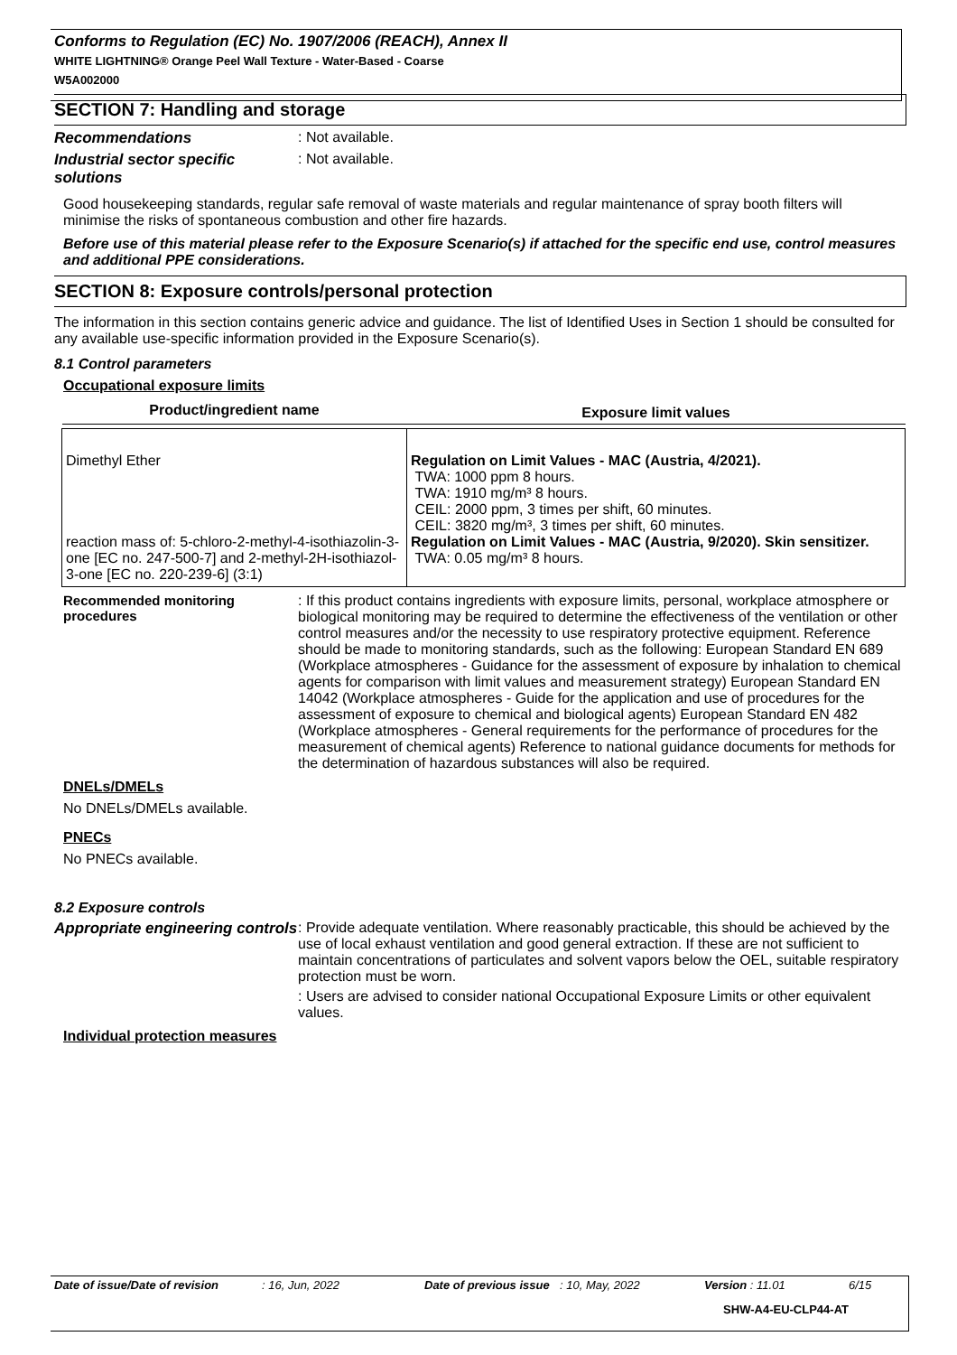Conforms to Regulation (EC) No. 1907/2006 (REACH), Annex II
WHITE LIGHTNING® Orange Peel Wall Texture - Water-Based - Coarse
W5A002000
SECTION 7: Handling and storage
Recommendations : Not available.
Industrial sector specific solutions
: Not available.
Good housekeeping standards, regular safe removal of waste materials and regular maintenance of spray booth filters will minimise the risks of spontaneous combustion and other fire hazards.
Before use of this material please refer to the Exposure Scenario(s) if attached for the specific end use, control measures and additional PPE considerations.
SECTION 8: Exposure controls/personal protection
The information in this section contains generic advice and guidance. The list of Identified Uses in Section 1 should be consulted for any available use-specific information provided in the Exposure Scenario(s).
8.1 Control parameters
Occupational exposure limits
| Product/ingredient name | Exposure limit values |
| --- | --- |
| Dimethyl Ether reaction mass of: 5-chloro-2-methyl-4-isothiazolin-3-one [EC no. 247-500-7] and 2-methyl-2H-isothiazol-3-one [EC no. 220-239-6] (3:1) | Regulation on Limit Values - MAC (Austria, 4/2021). TWA: 1000 ppm 8 hours. TWA: 1910 mg/m³ 8 hours. CEIL: 2000 ppm, 3 times per shift, 60 minutes. CEIL: 3820 mg/m³, 3 times per shift, 60 minutes. Regulation on Limit Values - MAC (Austria, 9/2020). Skin sensitizer. TWA: 0.05 mg/m³ 8 hours. |
Recommended monitoring procedures
: If this product contains ingredients with exposure limits, personal, workplace atmosphere or biological monitoring may be required to determine the effectiveness of the ventilation or other control measures and/or the necessity to use respiratory protective equipment. Reference should be made to monitoring standards, such as the following: European Standard EN 689 (Workplace atmospheres - Guidance for the assessment of exposure by inhalation to chemical agents for comparison with limit values and measurement strategy) European Standard EN 14042 (Workplace atmospheres - Guide for the application and use of procedures for the assessment of exposure to chemical and biological agents) European Standard EN 482 (Workplace atmospheres - General requirements for the performance of procedures for the measurement of chemical agents) Reference to national guidance documents for methods for the determination of hazardous substances will also be required.
DNELs/DMELs
No DNELs/DMELs available.
PNECs
No PNECs available.
8.2 Exposure controls
Appropriate engineering controls
: Provide adequate ventilation. Where reasonably practicable, this should be achieved by the use of local exhaust ventilation and good general extraction. If these are not sufficient to maintain concentrations of particulates and solvent vapors below the OEL, suitable respiratory protection must be worn.
: Users are advised to consider national Occupational Exposure Limits or other equivalent values.
Individual protection measures
Date of issue/Date of revision: 16, Jun, 2022 Date of previous issue: 10, May, 2022 Version : 11.01 6/15
SHW-A4-EU-CLP44-AT